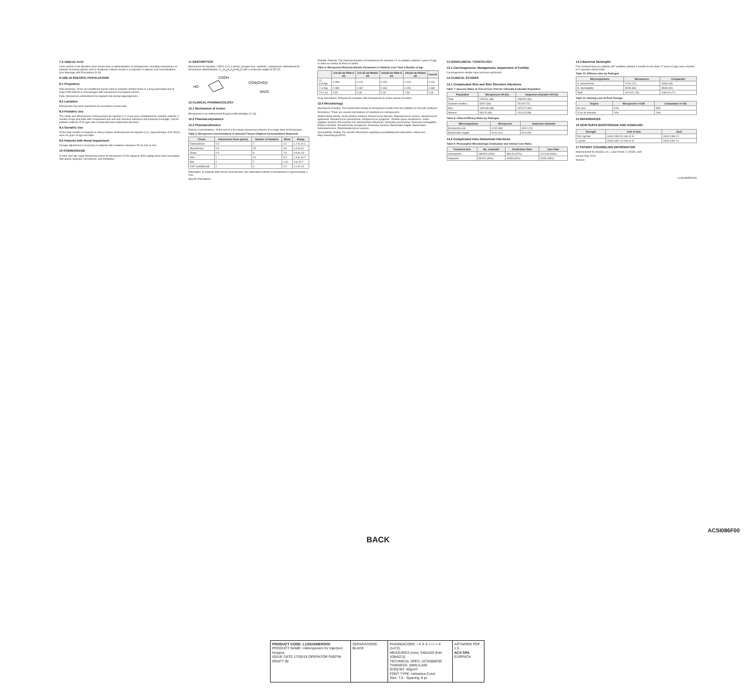7.2 Valproic Acid
Case reports in the literature have shown that co-administration of carbapenems, including meropenem, to patients receiving valproic acid or divalproex sodium results in a reduction in valproic acid concentrations. [see Warnings and Precautions (5.4)].
8 USE IN SPECIFIC POPULATIONS
8.1 Pregnancy
Risk Summary. There are insufficient human data to establish whether there is a drug-associated risk of major birth defects or miscarriages with meropenem in pregnant women.
Data. Meropenem administered to pregnant rats during organogenesis...
8.2 Lactation
Meropenem has been reported to be excreted in human milk.
8.4 Pediatric Use
The safety and effectiveness of Meropenem for injection (I.V.) have been established for pediatric patients 3 months of age and older with complicated skin and skin structure infections and bacterial meningitis, and for pediatric patients of all ages with complicated intra-abdominal infections.
8.5 Geriatric Use
Of the total number of subjects in clinical studies of Meropenem for injection (I.V.), approximately 1100 (30%) were 65 years of age and older...
8.6 Patients with Renal Impairment
Dosage adjustment is necessary in patients with creatinine clearance 50 mL/min or less.
10 OVERDOSAGE
In mice and rats, large intravenous doses of meropenem (2200 mg/kg to 4000 mg/kg) have been associated with ataxia, dyspnea, convulsions, and mortalities.
11 DESCRIPTION
Meropenem for injection, USP (I.V.) is a sterile, pyrogen-free, synthetic, carbapenem antibacterial for intravenous administration. C<sub>17</sub>H<sub>25</sub>N<sub>3</sub>O<sub>5</sub>S•3H<sub>2</sub>O with a molecular weight of 437.52.
COOH
HO
CON(CH3)2
·3H2O
12 CLINICAL PHARMACOLOGY
12.1 Mechanism of Action
Meropenem is an antibacterial drug [see Microbiology (12.4)].
12.2 Pharmacodynamics
12.3 Pharmacokinetics
Plasma Concentrations. At the end of a 30-minute intravenous infusion of a single dose of Meropenem...
Table 5: Meropenem Concentrations in Selected Tissues (Highest Concentrations Reported)
| Tissue | Intravenous Dose (gram) | Number of Samples | Mean | Range |
| --- | --- | --- | --- | --- |
| Endometrium | 0.5 | 7 | 4.2 | 1.7 to 10.2 |
| Myometrium | 0.5 | 15 | 3.8 | 0.4 to 8.1 |
| Ovary | 0.5 | 8 | 2.8 | 0.8 to 4.8 |
| Skin | 1 | 10 | 5.3 | 1.3 to 16.7 |
| Bile | 1 | 7 | 14.6 | 4 to 25.7 |
| CSF (uninflamed) | 1 | 4 | 0.2 | 0.1 to 0.3 |
Elimination. In subjects with normal renal function, the elimination half-life of meropenem is approximately 1 hour.
Specific Populations
Pediatric Patients. The pharmacokinetics of meropenem for injection I.V. in pediatric patients 2 years of age or older are similar to those in adults.
Table 6: Meropenem Pharmacokinetic Parameters in Patients Less Than 3 Months of Age
| | GA<32 wk PNA<2 wk | GA<32 wk PNA≥2 wk | GA≥32 wk PNA<2 wk | GA≥32 wk PNA≥2 wk | Overall |
| --- | --- | --- | --- | --- | --- |
| CL (L/h/kg) | 0.089 | 0.122 | 0.135 | 0.202 | 0.119 |
| V (L/kg) | 0.489 | 0.467 | 0.463 | 0.451 | 0.468 |
| T1/2 (h) | 3.82 | 2.68 | 2.33 | 1.58 | 2.68 |
Drug Interactions. Probenecid competes with meropenem for active tubular secretion.
12.4 Microbiology
Mechanism of Action. The bactericidal activity of meropenem results from the inhibition of cell wall synthesis.
Resistance. There are several mechanisms of resistance to carbapenems.
Antimicrobial Activity. Gram-positive bacteria: Enterococcus faecalis, Staphylococcus aureus, Streptococcus agalactiae, Streptococcus pneumoniae, Streptococcus pyogenes, Viridans group streptococci. Gram-negative bacteria: Escherichia coli, Haemophilus influenzae, Klebsiella pneumoniae, Neisseria meningitidis, Proteus mirabilis, Pseudomonas aeruginosa. Anaerobic bacteria: Bacteroides fragilis, Bacteroides thetaiotaomicron, Peptostreptococcus species.
Susceptibility Testing. For specific information regarding susceptibility test interpretive criteria see: https://www.fda.gov/STIC.
13 NONCLINICAL TOXICOLOGY
13.1 Carcinogenesis, Mutagenesis, Impairment of Fertility
Carcinogenesis studies have not been performed.
14 CLINICAL STUDIES
14.1 Complicated Skin and Skin Structure Infections
Table 7: Success Rates at Test-of-Cure Visit for Clinically Evaluable Population
| Population | Meropenem n/N (%) | Imipenem-cilastatin n/N (%) |
| --- | --- | --- |
| Total | 225/261 (86) | 238/287 (83) |
| Diabetes mellitus | 83/97 (86) | 76/105 (72) |
| Men | 130/148 (88) | 137/172 (80) |
| Women | 95/113 (84) | 101/115 (88) |
Table 8: Clinical Efficacy Rates by Pathogen
| Microorganisms | Meropenem | Imipenem-cilastatin |
| --- | --- | --- |
| Escherichia coli | 12/15 (80) | 15/21 (71) |
| Bacteroides fragilis | 10/11 (91) | 9/10 (90) |
14.2 Complicated Intra-Abdominal Infections
Table 9: Presumptive Microbiologic Eradication and Clinical Cure Rates
| Treatment Arm | No. evaluable | Eradication Rate | Cure Rate |
| --- | --- | --- | --- |
| meropenem | 146/516 (28%) | 98/146 (67%) | 101/146 (69%) |
| imipenem | 65/220 (30%) | 40/65 (62%) | 42/65 (65%) |
14.3 Bacterial Meningitis
Four hundred forty-six patients (397 pediatric patients 3 months to less than 17 years of age) were enrolled in 4 separate clinical trials.
Table 10: Efficacy rates by Pathogen
| Microorganisms | Meropenem | Comparator |
| --- | --- | --- |
| S. pneumoniae | 17/24 (71) | 19/30 (63) |
| N. meningitidis | 30/35 (86) | 35/39 (90) |
| Total | 102/131 (78) | 108/140 (77) |
Table 11: Hearing Loss at Post-Therapy
| Degree | Meropenem n=128 | Comparator n=135 |
| --- | --- | --- |
| No loss | 61% | 56% |
| 20 to 40 decibels | 20% | 24% |
15 REFERENCES
16 HOW SUPPLIED/STORAGE AND HANDLING
| Strength | Unit of Sale | Each |
| --- | --- | --- |
| 500 mg/Vial | 0409-1390-51 Unit of 10 | 0409-1390-21 |
| 1 g/vial | 0409-1391-22 Unit of 10 | 0409-1391-21 |
17 PATIENT COUNSELING INFORMATION
Manufactured for Hospira, Inc., Lake Forest, IL 60045, USA
Issued: May 2019
Hospira
L133USMERO00
BACK
ACSI086F00
PRODUCT CODE: L133USMERO00
PRODUCT NAME: I-Meropenem for Injection Hospira
ISSUE DATE 17/05/19 OPERATOR RI007M DRAFT 06
SEPARATIONS: BLACK PHARMACODE: I X X X I I I I I X (1472)
MEASURES (mm): 540x420 (fold 108x52,5)
TECHNICAL SPEC: ACSI086F00
THIKNESS: (MM) 0,049
G/SQ.MT: 40gr/m²
FONT TYPE: Helvetica Cond
Size: 7,5 - Spacing: 8 pt
ARTWORK PDF 1.5
ACS SPA
EURPACK